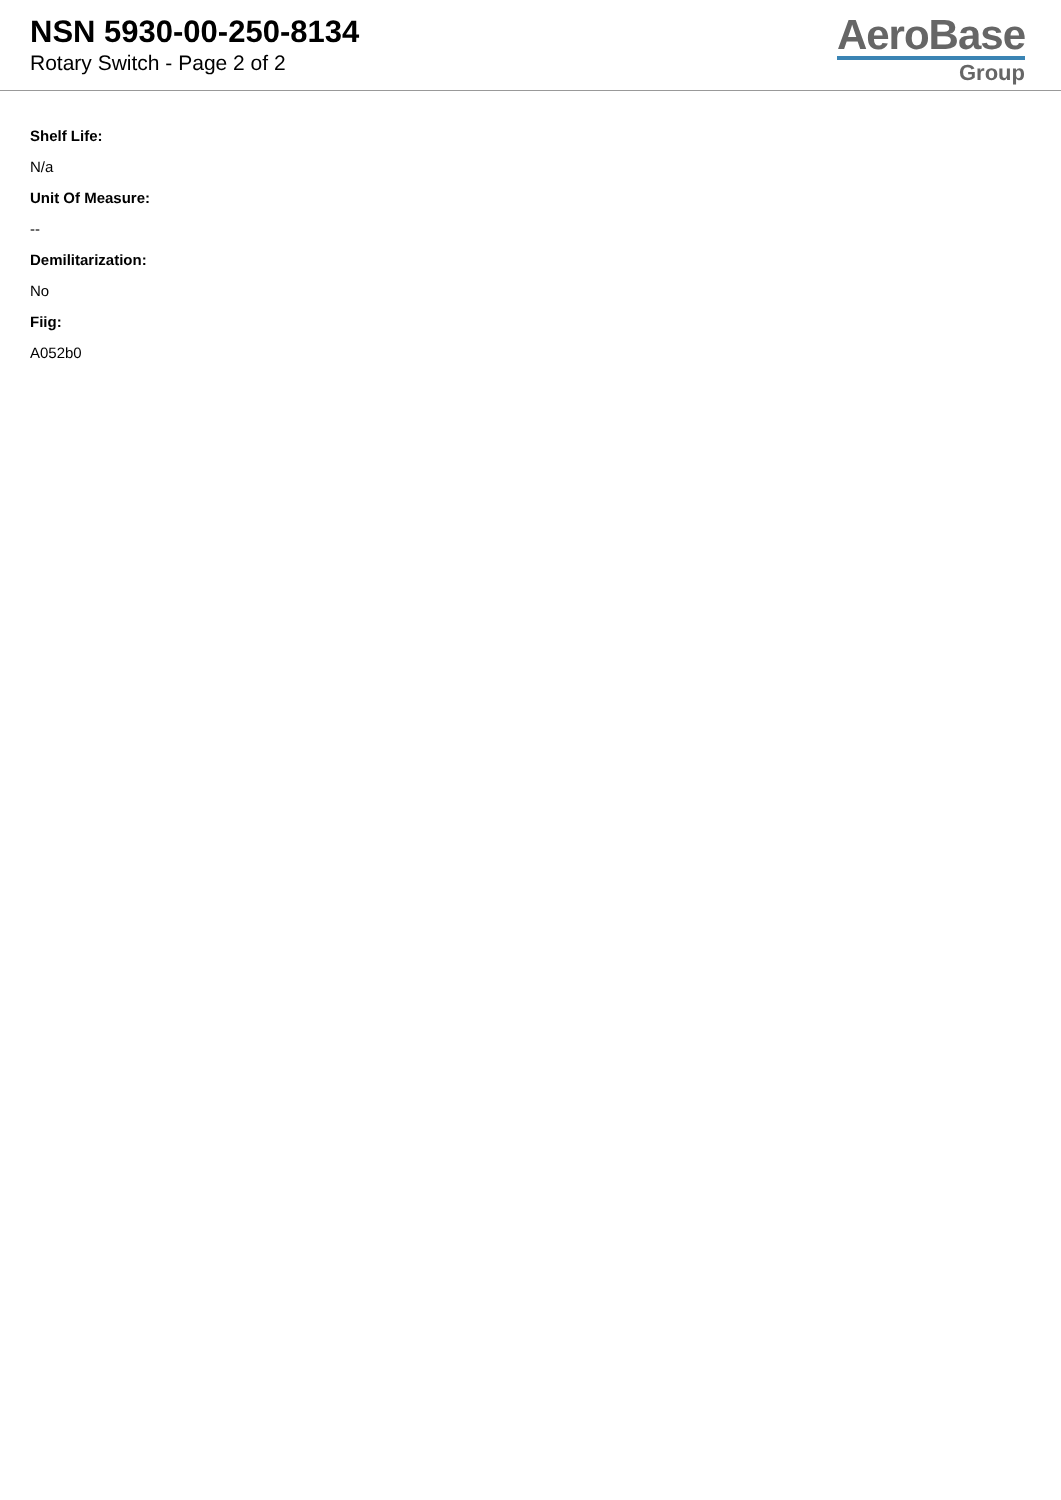NSN 5930-00-250-8134
Rotary Switch - Page 2 of 2
AeroBase
Group
Shelf Life:
N/a
Unit Of Measure:
--
Demilitarization:
No
Fiig:
A052b0